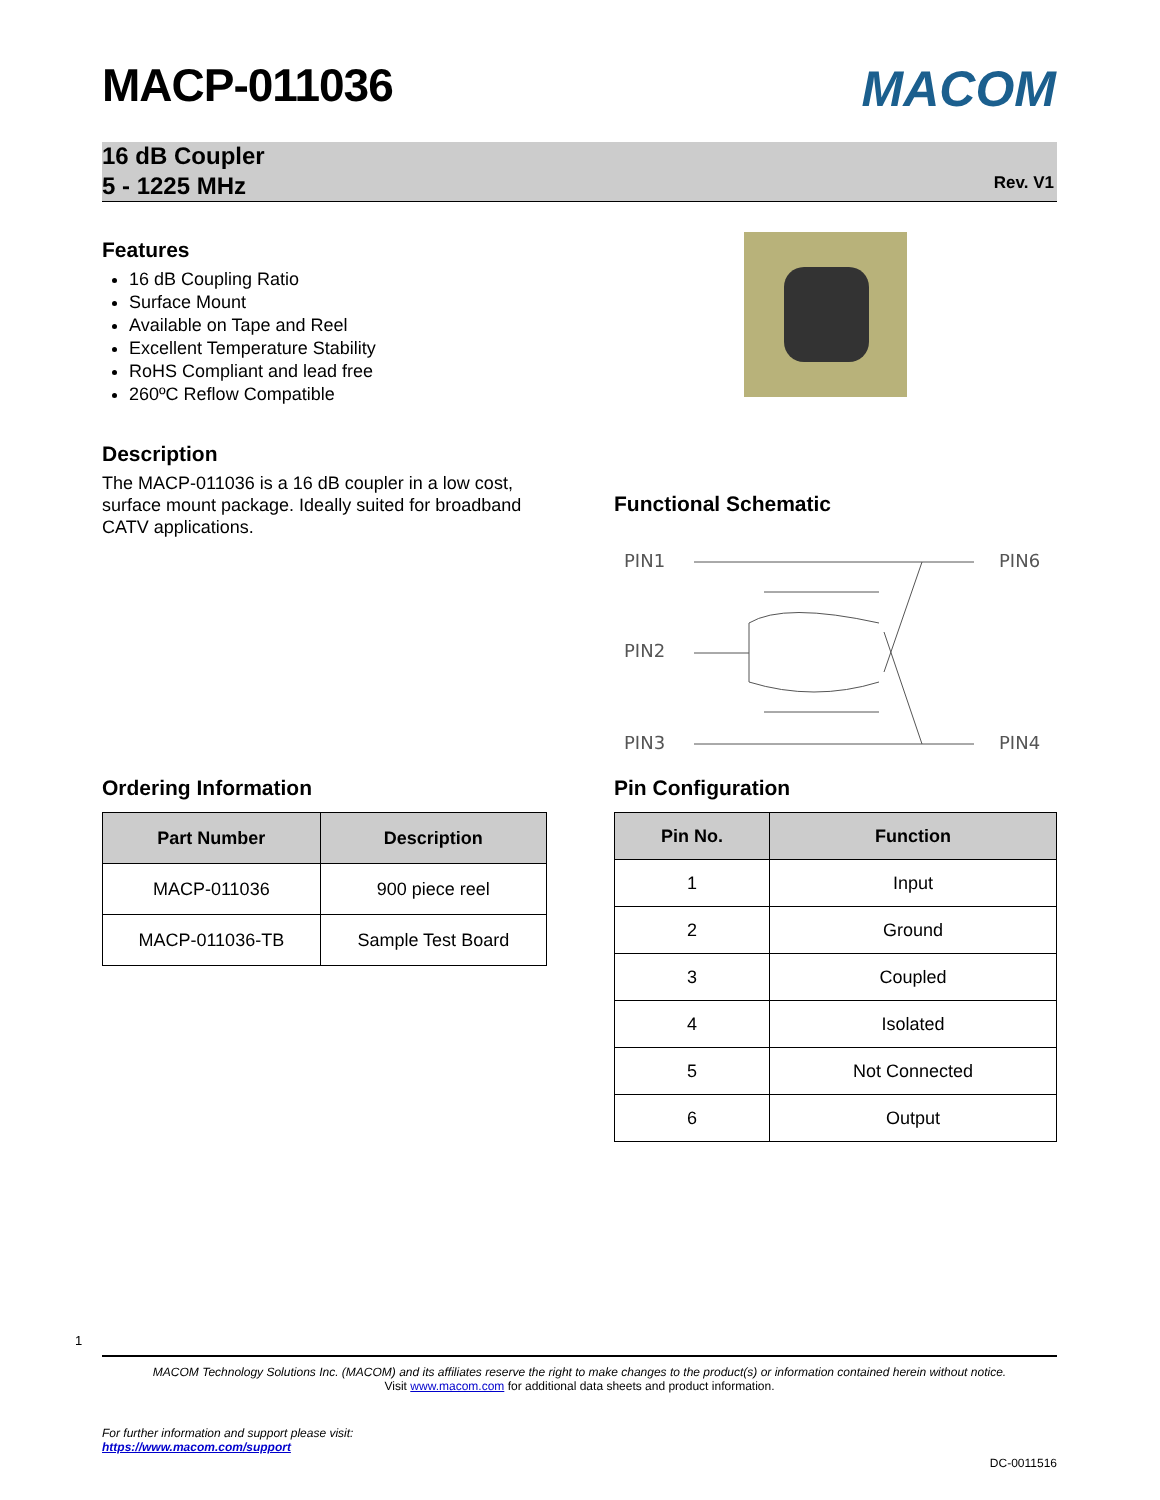MACOM
MACP-011036
16 dB Coupler
5 - 1225 MHz
Rev. V1
Features
16 dB Coupling Ratio
Surface Mount
Available on Tape and Reel
Excellent Temperature Stability
RoHS Compliant and lead free
260ºC Reflow Compatible
Description
The MACP-011036 is a 16 dB coupler in a low cost, surface mount package. Ideally suited for broadband CATV applications.
Functional Schematic
PIN1
PIN2
PIN3
PIN6
PIN4
Ordering Information
| Part Number | Description |
| --- | --- |
| MACP-011036 | 900 piece reel |
| MACP-011036-TB | Sample Test Board |
Pin Configuration
| Pin No. | Function |
| --- | --- |
| 1 | Input |
| 2 | Ground |
| 3 | Coupled |
| 4 | Isolated |
| 5 | Not Connected |
| 6 | Output |
1
MACOM Technology Solutions Inc. (MACOM) and its affiliates reserve the right to make changes to the product(s) or information contained herein without notice.
Visit www.macom.com for additional data sheets and product information.
For further information and support please visit:
https://www.macom.com/support
DC-0011516